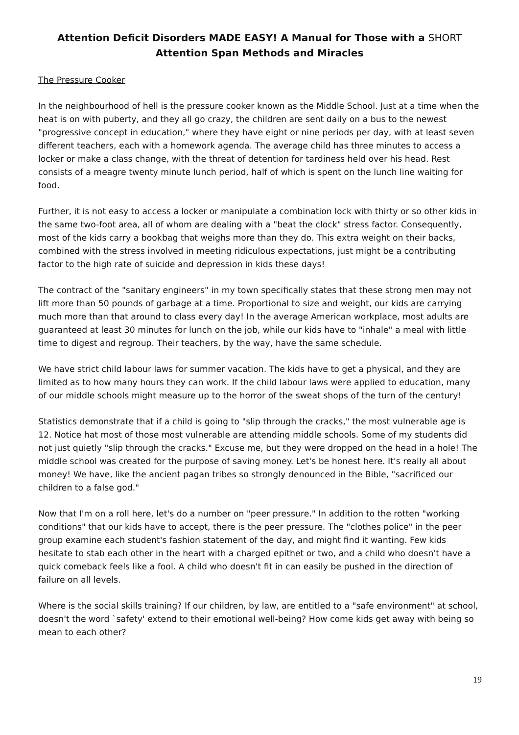Attention Deficit Disorders MADE EASY! A Manual for Those with a SHORT
Attention Span Methods and Miracles
The Pressure Cooker
In the neighbourhood of hell is the pressure cooker known as the Middle School. Just at a time when the heat is on with puberty, and they all go crazy, the children are sent daily on a bus to the newest "progressive concept in education," where they have eight or nine periods per day, with at least seven different teachers, each with a homework agenda. The average child has three minutes to access a locker or make a class change, with the threat of detention for tardiness held over his head. Rest consists of a meagre twenty minute lunch period, half of which is spent on the lunch line waiting for food.
Further, it is not easy to access a locker or manipulate a combination lock with thirty or so other kids in the same two-foot area, all of whom are dealing with a "beat the clock" stress factor. Consequently, most of the kids carry a bookbag that weighs more than they do. This extra weight on their backs, combined with the stress involved in meeting ridiculous expectations, just might be a contributing factor to the high rate of suicide and depression in kids these days!
The contract of the "sanitary engineers" in my town specifically states that these strong men may not lift more than 50 pounds of garbage at a time. Proportional to size and weight, our kids are carrying much more than that around to class every day! In the average American workplace, most adults are guaranteed at least 30 minutes for lunch on the job, while our kids have to "inhale" a meal with little time to digest and regroup. Their teachers, by the way, have the same schedule.
We have strict child labour laws for summer vacation. The kids have to get a physical, and they are limited as to how many hours they can work. If the child labour laws were applied to education, many of our middle schools might measure up to the horror of the sweat shops of the turn of the century!
Statistics demonstrate that if a child is going to "slip through the cracks," the most vulnerable age is 12. Notice hat most of those most vulnerable are attending middle schools. Some of my students did not just quietly "slip through the cracks." Excuse me, but they were dropped on the head in a hole! The middle school was created for the purpose of saving money. Let's be honest here. It's really all about money! We have, like the ancient pagan tribes so strongly denounced in the Bible, "sacrificed our children to a false god."
Now that I'm on a roll here, let's do a number on "peer pressure." In addition to the rotten "working conditions" that our kids have to accept, there is the peer pressure. The "clothes police" in the peer group examine each student's fashion statement of the day, and might find it wanting. Few kids hesitate to stab each other in the heart with a charged epithet or two, and a child who doesn't have a quick comeback feels like a fool. A child who doesn't fit in can easily be pushed in the direction of failure on all levels.
Where is the social skills training? If our children, by law, are entitled to a "safe environment" at school, doesn't the word `safety' extend to their emotional well-being? How come kids get away with being so mean to each other?
19